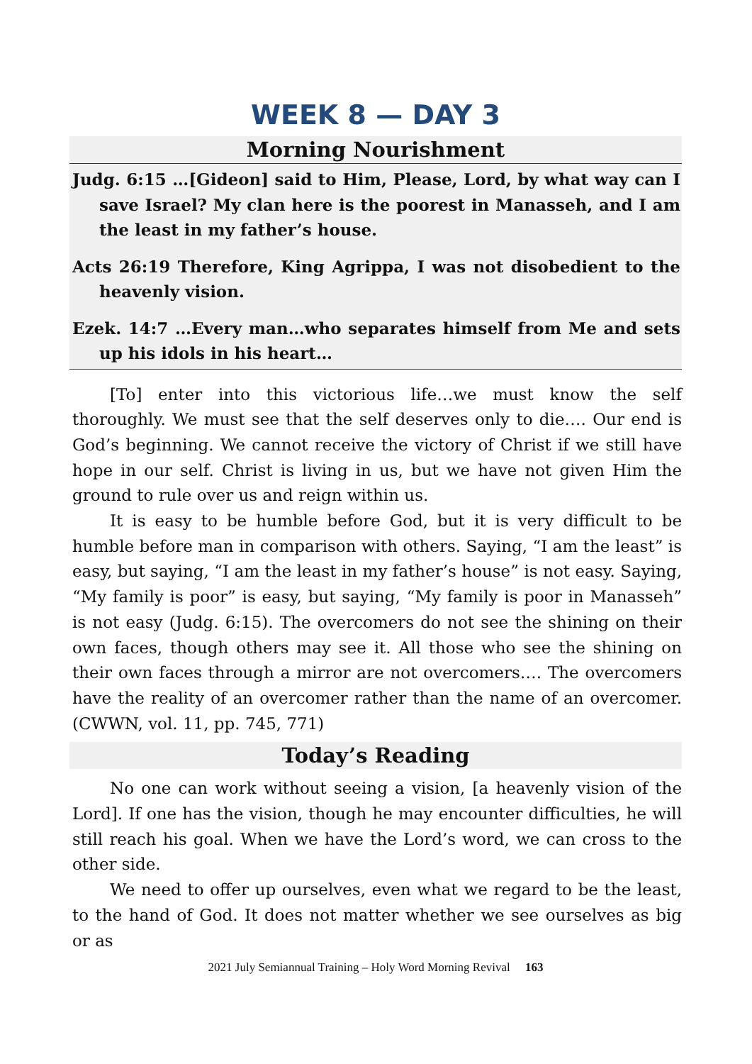WEEK 8 — DAY 3
Morning Nourishment
Judg. 6:15 …[Gideon] said to Him, Please, Lord, by what way can I save Israel? My clan here is the poorest in Manasseh, and I am the least in my father’s house.
Acts 26:19 Therefore, King Agrippa, I was not disobedient to the heavenly vision.
Ezek. 14:7 …Every man…who separates himself from Me and sets up his idols in his heart…
[To] enter into this victorious life…we must know the self thoroughly. We must see that the self deserves only to die…. Our end is God’s beginning. We cannot receive the victory of Christ if we still have hope in our self. Christ is living in us, but we have not given Him the ground to rule over us and reign within us.
It is easy to be humble before God, but it is very difficult to be humble before man in comparison with others. Saying, “I am the least” is easy, but saying, “I am the least in my father’s house” is not easy. Saying, “My family is poor” is easy, but saying, “My family is poor in Manasseh” is not easy (Judg. 6:15). The overcomers do not see the shining on their own faces, though others may see it. All those who see the shining on their own faces through a mirror are not overcomers…. The overcomers have the reality of an overcomer rather than the name of an overcomer. (CWWN, vol. 11, pp. 745, 771)
Today’s Reading
No one can work without seeing a vision, [a heavenly vision of the Lord]. If one has the vision, though he may encounter difficulties, he will still reach his goal. When we have the Lord’s word, we can cross to the other side.
We need to offer up ourselves, even what we regard to be the least, to the hand of God. It does not matter whether we see ourselves as big or as
2021 July Semiannual Training – Holy Word Morning Revival 163